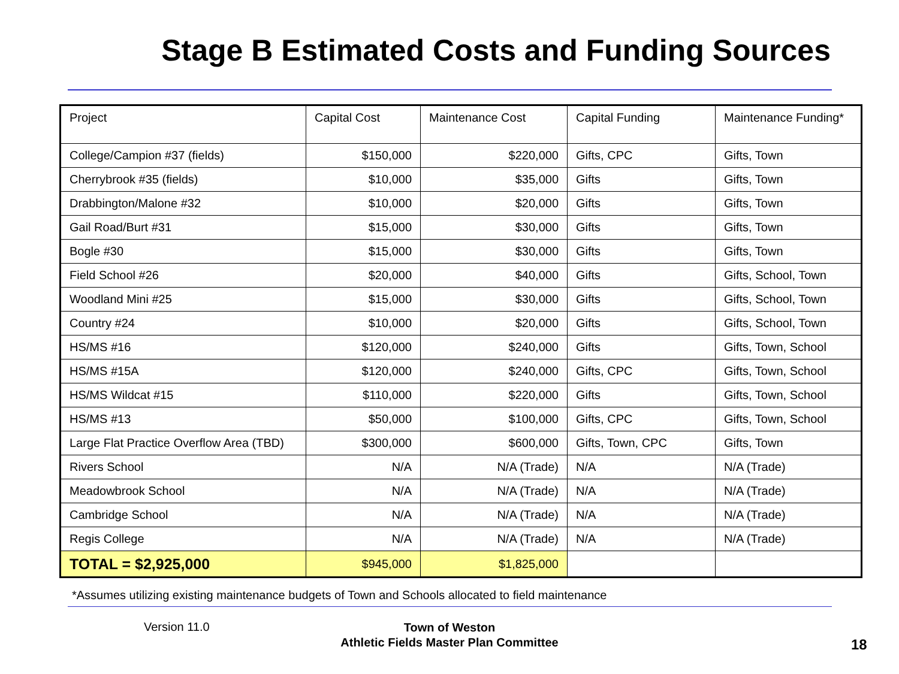Stage B Estimated Costs and Funding Sources
| Project | Capital Cost | Maintenance Cost | Capital Funding | Maintenance Funding* |
| --- | --- | --- | --- | --- |
| College/Campion #37 (fields) | $150,000 | $220,000 | Gifts, CPC | Gifts, Town |
| Cherrybrook #35 (fields) | $10,000 | $35,000 | Gifts | Gifts, Town |
| Drabbington/Malone #32 | $10,000 | $20,000 | Gifts | Gifts, Town |
| Gail Road/Burt #31 | $15,000 | $30,000 | Gifts | Gifts, Town |
| Bogle #30 | $15,000 | $30,000 | Gifts | Gifts, Town |
| Field School #26 | $20,000 | $40,000 | Gifts | Gifts, School, Town |
| Woodland Mini #25 | $15,000 | $30,000 | Gifts | Gifts, School, Town |
| Country #24 | $10,000 | $20,000 | Gifts | Gifts, School, Town |
| HS/MS #16 | $120,000 | $240,000 | Gifts | Gifts, Town, School |
| HS/MS #15A | $120,000 | $240,000 | Gifts, CPC | Gifts, Town, School |
| HS/MS Wildcat #15 | $110,000 | $220,000 | Gifts | Gifts, Town, School |
| HS/MS #13 | $50,000 | $100,000 | Gifts, CPC | Gifts, Town, School |
| Large Flat Practice Overflow Area (TBD) | $300,000 | $600,000 | Gifts, Town, CPC | Gifts, Town |
| Rivers School | N/A | N/A (Trade) | N/A | N/A (Trade) |
| Meadowbrook School | N/A | N/A (Trade) | N/A | N/A (Trade) |
| Cambridge School | N/A | N/A (Trade) | N/A | N/A (Trade) |
| Regis College | N/A | N/A (Trade) | N/A | N/A (Trade) |
| TOTAL = $2,925,000 | $945,000 | $1,825,000 | | |
*Assumes utilizing existing maintenance budgets of Town and Schools allocated to field maintenance
Version 11.0
Town of Weston
Athletic Fields Master Plan Committee
18